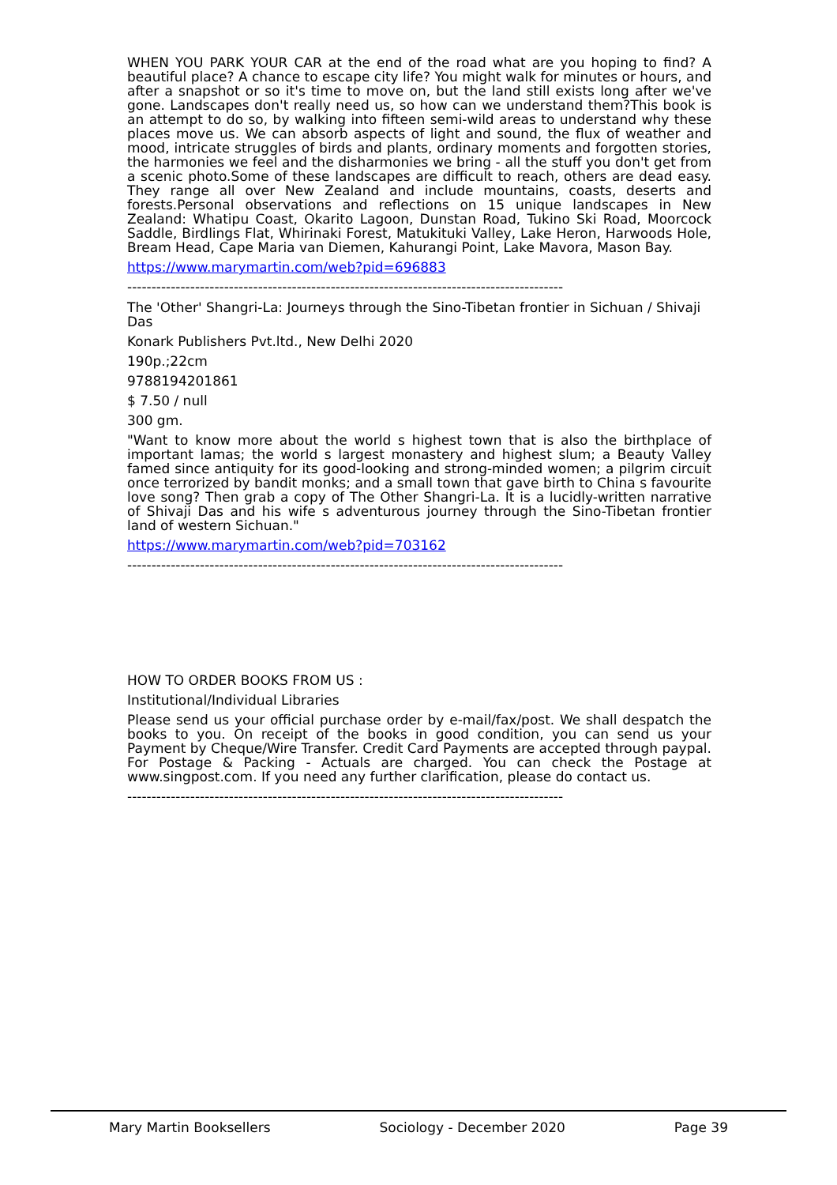WHEN YOU PARK YOUR CAR at the end of the road what are you hoping to find? A beautiful place? A chance to escape city life? You might walk for minutes or hours, and after a snapshot or so it's time to move on, but the land still exists long after we've gone. Landscapes don't really need us, so how can we understand them?This book is an attempt to do so, by walking into fifteen semi-wild areas to understand why these places move us. We can absorb aspects of light and sound, the flux of weather and mood, intricate struggles of birds and plants, ordinary moments and forgotten stories, the harmonies we feel and the disharmonies we bring - all the stuff you don't get from a scenic photo.Some of these landscapes are difficult to reach, others are dead easy. They range all over New Zealand and include mountains, coasts, deserts and forests.Personal observations and reflections on 15 unique landscapes in New Zealand: Whatipu Coast, Okarito Lagoon, Dunstan Road, Tukino Ski Road, Moorcock Saddle, Birdlings Flat, Whirinaki Forest, Matukituki Valley, Lake Heron, Harwoods Hole, Bream Head, Cape Maria van Diemen, Kahurangi Point, Lake Mavora, Mason Bay.
https://www.marymartin.com/web?pid=696883
------------------------------------------------------------------------------------------
The 'Other' Shangri-La: Journeys through the Sino-Tibetan frontier in Sichuan / Shivaji Das
Konark Publishers Pvt.ltd., New Delhi 2020
190p.;22cm
9788194201861
$ 7.50 / null
300 gm.
"Want to know more about the world s highest town that is also the birthplace of important lamas; the world s largest monastery and highest slum; a Beauty Valley famed since antiquity for its good-looking and strong-minded women; a pilgrim circuit once terrorized by bandit monks; and a small town that gave birth to China s favourite love song? Then grab a copy of The Other Shangri-La. It is a lucidly-written narrative of Shivaji Das and his wife s adventurous journey through the Sino-Tibetan frontier land of western Sichuan."
https://www.marymartin.com/web?pid=703162
------------------------------------------------------------------------------------------
HOW TO ORDER BOOKS FROM US :
Institutional/Individual Libraries
Please send us your official purchase order by e-mail/fax/post. We shall despatch the books to you. On receipt of the books in good condition, you can send us your Payment by Cheque/Wire Transfer. Credit Card Payments are accepted through paypal. For Postage & Packing - Actuals are charged. You can check the Postage at www.singpost.com. If you need any further clarification, please do contact us.
------------------------------------------------------------------------------------------
Mary Martin Booksellers Sociology - December 2020 Page 39